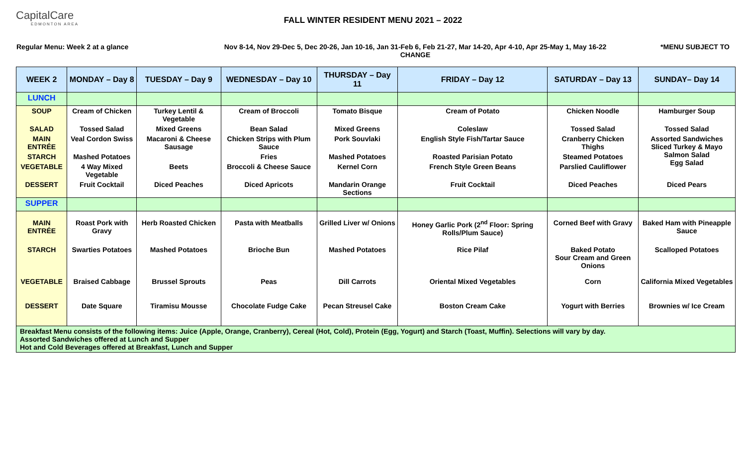CapitalCare
EDMONTON AREA
FALL WINTER RESIDENT MENU 2021 – 2022
Regular Menu: Week 2 at a glance Nov 8-14, Nov 29-Dec 5, Dec 20-26, Jan 10-16, Jan 31-Feb 6, Feb 21-27, Mar 14-20, Apr 4-10, Apr 25-May 1, May 16-22
CHANGE
*MENU SUBJECT TO
| WEEK 2 | MONDAY – Day 8 | TUESDAY – Day 9 | WEDNESDAY – Day 10 | THURSDAY – Day 11 | FRIDAY – Day 12 | SATURDAY – Day 13 | SUNDAY– Day 14 |
| --- | --- | --- | --- | --- | --- | --- | --- |
| LUNCH | | | | | | | |
| SOUP | Cream of Chicken | Turkey Lentil & Vegetable | Cream of Broccoli | Tomato Bisque | Cream of Potato | Chicken Noodle | Hamburger Soup |
| SALAD | Tossed Salad | Mixed Greens | Bean Salad | Mixed Greens | Coleslaw | Tossed Salad | Tossed Salad |
| MAIN ENTRÉE | Veal Cordon Swiss | Macaroni & Cheese Sausage | Chicken Strips with Plum Sauce | Pork Souvlaki | English Style Fish/Tartar Sauce | Cranberry Chicken Thighs | Assorted Sandwiches Sliced Turkey & Mayo Salmon Salad Egg Salad |
| STARCH | Mashed Potatoes | | Fries | Mashed Potatoes | Roasted Parisian Potato | Steamed Potatoes | |
| VEGETABLE | 4 Way Mixed Vegetable | Beets | Broccoli & Cheese Sauce | Kernel Corn | French Style Green Beans | Parslied Cauliflower | |
| DESSERT | Fruit Cocktail | Diced Peaches | Diced Apricots | Mandarin Orange Sections | Fruit Cocktail | Diced Peaches | Diced Pears |
| SUPPER | | | | | | | |
| MAIN ENTRÉE | Roast Pork with Gravy | Herb Roasted Chicken | Pasta with Meatballs | Grilled Liver w/ Onions | Honey Garlic Pork (2<sup>nd</sup> Floor: Spring Rolls/Plum Sauce) | Corned Beef with Gravy | Baked Ham with Pineapple Sauce |
| STARCH | Swarties Potatoes | Mashed Potatoes | Brioche Bun | Mashed Potatoes | Rice Pilaf | Baked Potato Sour Cream and Green Onions | Scalloped Potatoes |
| VEGETABLE | Braised Cabbage | Brussel Sprouts | Peas | Dill Carrots | Oriental Mixed Vegetables | Corn | California Mixed Vegetables |
| DESSERT | Date Square | Tiramisu Mousse | Chocolate Fudge Cake | Pecan Streusel Cake | Boston Cream Cake | Yogurt with Berries | Brownies w/ Ice Cream |
| Breakfast Menu consists of the following items: Juice (Apple, Orange, Cranberry), Cereal (Hot, Cold), Protein (Egg, Yogurt) and Starch (Toast, Muffin). Selections will vary by day. Assorted Sandwiches offered at Lunch and Supper Hot and Cold Beverages offered at Breakfast, Lunch and Supper | | | | | | | |